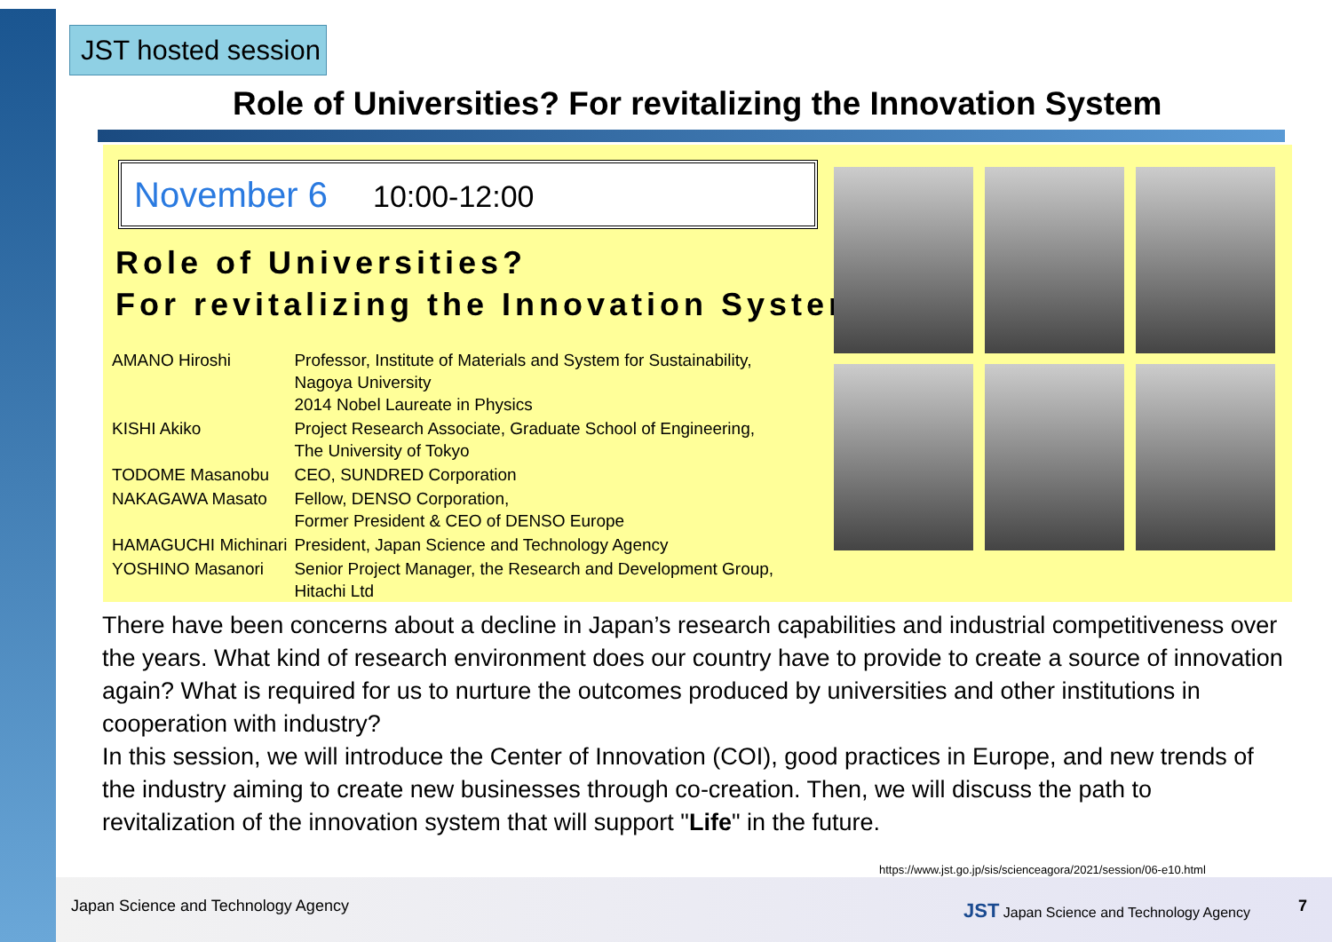JST hosted session
Role of Universities? For revitalizing the Innovation System
November 6 10:00-12:00
Role of Universities?
For revitalizing the Innovation System
| AMANO Hiroshi | Professor, Institute of Materials and System for Sustainability, Nagoya University 2014 Nobel Laureate in Physics |
| KISHI Akiko | Project Research Associate, Graduate School of Engineering, The University of Tokyo |
| TODOME Masanobu | CEO, SUNDRED Corporation |
| NAKAGAWA Masato | Fellow, DENSO Corporation, Former President & CEO of DENSO Europe |
| HAMAGUCHI Michinari | President, Japan Science and Technology Agency |
| YOSHINO Masanori | Senior Project Manager, the Research and Development Group, Hitachi Ltd |
There have been concerns about a decline in Japan’s research capabilities and industrial competitiveness over the years. What kind of research environment does our country have to provide to create a source of innovation again? What is required for us to nurture the outcomes produced by universities and other institutions in cooperation with industry?
In this session, we will introduce the Center of Innovation (COI), good practices in Europe, and new trends of the industry aiming to create new businesses through co-creation. Then, we will discuss the path to revitalization of the innovation system that will support "Life" in the future.
https://www.jst.go.jp/sis/scienceagora/2021/session/06-e10.html
Japan Science and Technology Agency
JST Japan Science and Technology Agency
7